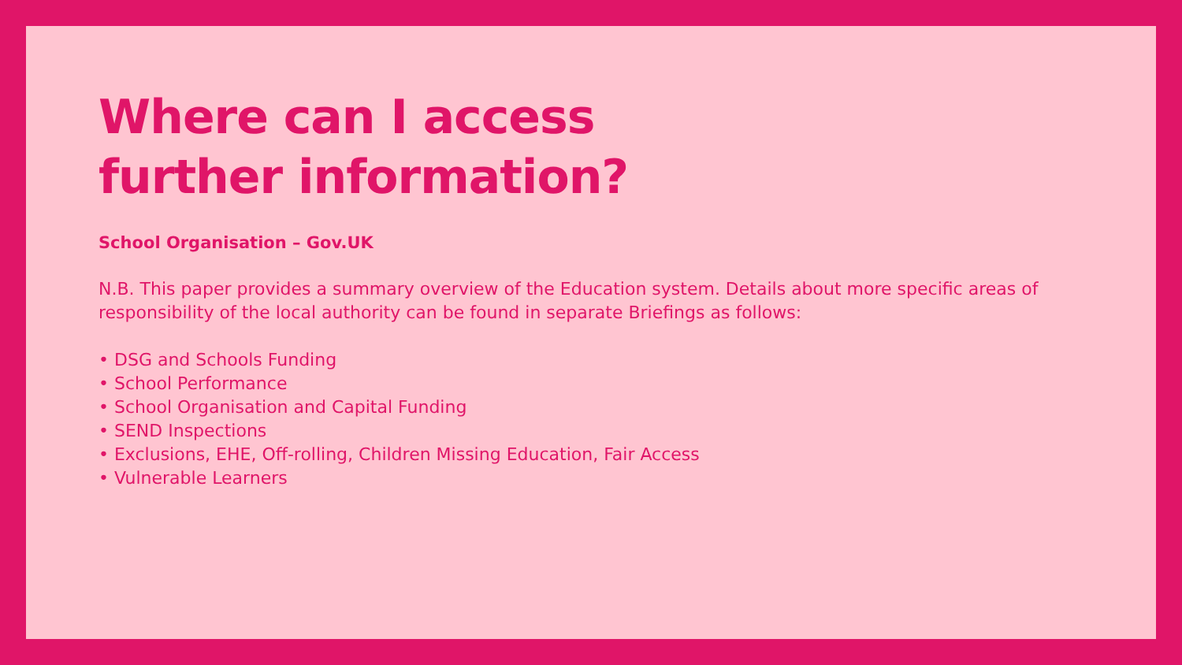Where can I access
further information?
School Organisation – Gov.UK
N.B. This paper provides a summary overview of the Education system. Details about more specific areas of responsibility of the local authority can be found in separate Briefings as follows:
• DSG and Schools Funding
• School Performance
• School Organisation and Capital Funding
• SEND Inspections
• Exclusions, EHE, Off-rolling, Children Missing Education, Fair Access
• Vulnerable Learners